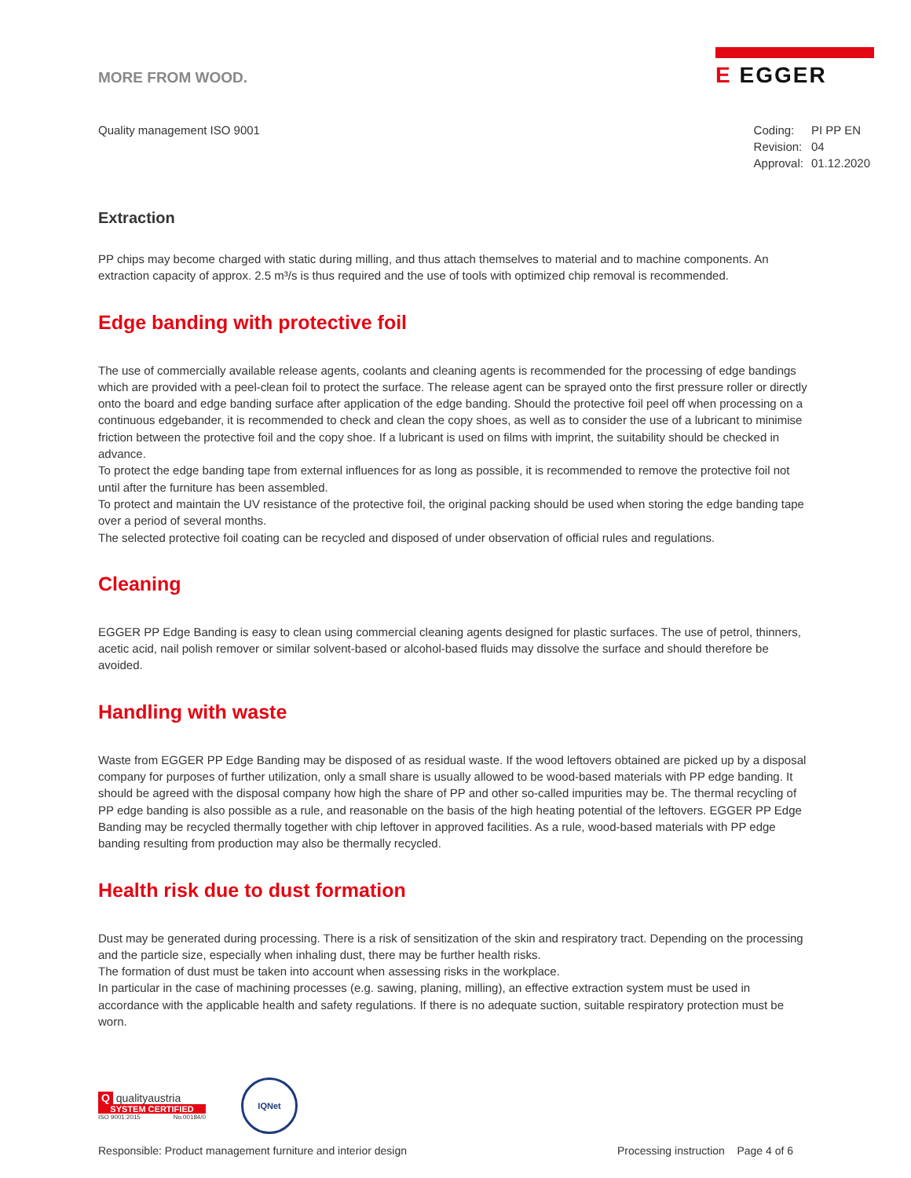MORE FROM WOOD.
E EGGER
Quality management ISO 9001
| Coding: | PI PP EN |
| Revision: | 04 |
| Approval: | 01.12.2020 |
Extraction
PP chips may become charged with static during milling, and thus attach themselves to material and to machine components. An extraction capacity of approx. 2.5 m³/s is thus required and the use of tools with optimized chip removal is recommended.
Edge banding with protective foil
The use of commercially available release agents, coolants and cleaning agents is recommended for the processing of edge bandings which are provided with a peel-clean foil to protect the surface. The release agent can be sprayed onto the first pressure roller or directly onto the board and edge banding surface after application of the edge banding. Should the protective foil peel off when processing on a continuous edgebander, it is recommended to check and clean the copy shoes, as well as to consider the use of a lubricant to minimise friction between the protective foil and the copy shoe. If a lubricant is used on films with imprint, the suitability should be checked in advance.
To protect the edge banding tape from external influences for as long as possible, it is recommended to remove the protective foil not until after the furniture has been assembled.
To protect and maintain the UV resistance of the protective foil, the original packing should be used when storing the edge banding tape over a period of several months.
The selected protective foil coating can be recycled and disposed of under observation of official rules and regulations.
Cleaning
EGGER PP Edge Banding is easy to clean using commercial cleaning agents designed for plastic surfaces. The use of petrol, thinners, acetic acid, nail polish remover or similar solvent-based or alcohol-based fluids may dissolve the surface and should therefore be avoided.
Handling with waste
Waste from EGGER PP Edge Banding may be disposed of as residual waste. If the wood leftovers obtained are picked up by a disposal company for purposes of further utilization, only a small share is usually allowed to be wood-based materials with PP edge banding. It should be agreed with the disposal company how high the share of PP and other so-called impurities may be. The thermal recycling of PP edge banding is also possible as a rule, and reasonable on the basis of the high heating potential of the leftovers. EGGER PP Edge Banding may be recycled thermally together with chip leftover in approved facilities. As a rule, wood-based materials with PP edge banding resulting from production may also be thermally recycled.
Health risk due to dust formation
Dust may be generated during processing. There is a risk of sensitization of the skin and respiratory tract. Depending on the processing and the particle size, especially when inhaling dust, there may be further health risks.
The formation of dust must be taken into account when assessing risks in the workplace.
In particular in the case of machining processes (e.g. sawing, planing, milling), an effective extraction system must be used in accordance with the applicable health and safety regulations. If there is no adequate suction, suitable respiratory protection must be worn.
Q qualityaustria
SYSTEM CERTIFIED
ISO 9001:2015 No.00184/0
IQNet
Responsible: Product management furniture and interior design Processing instruction Page 4 of 6